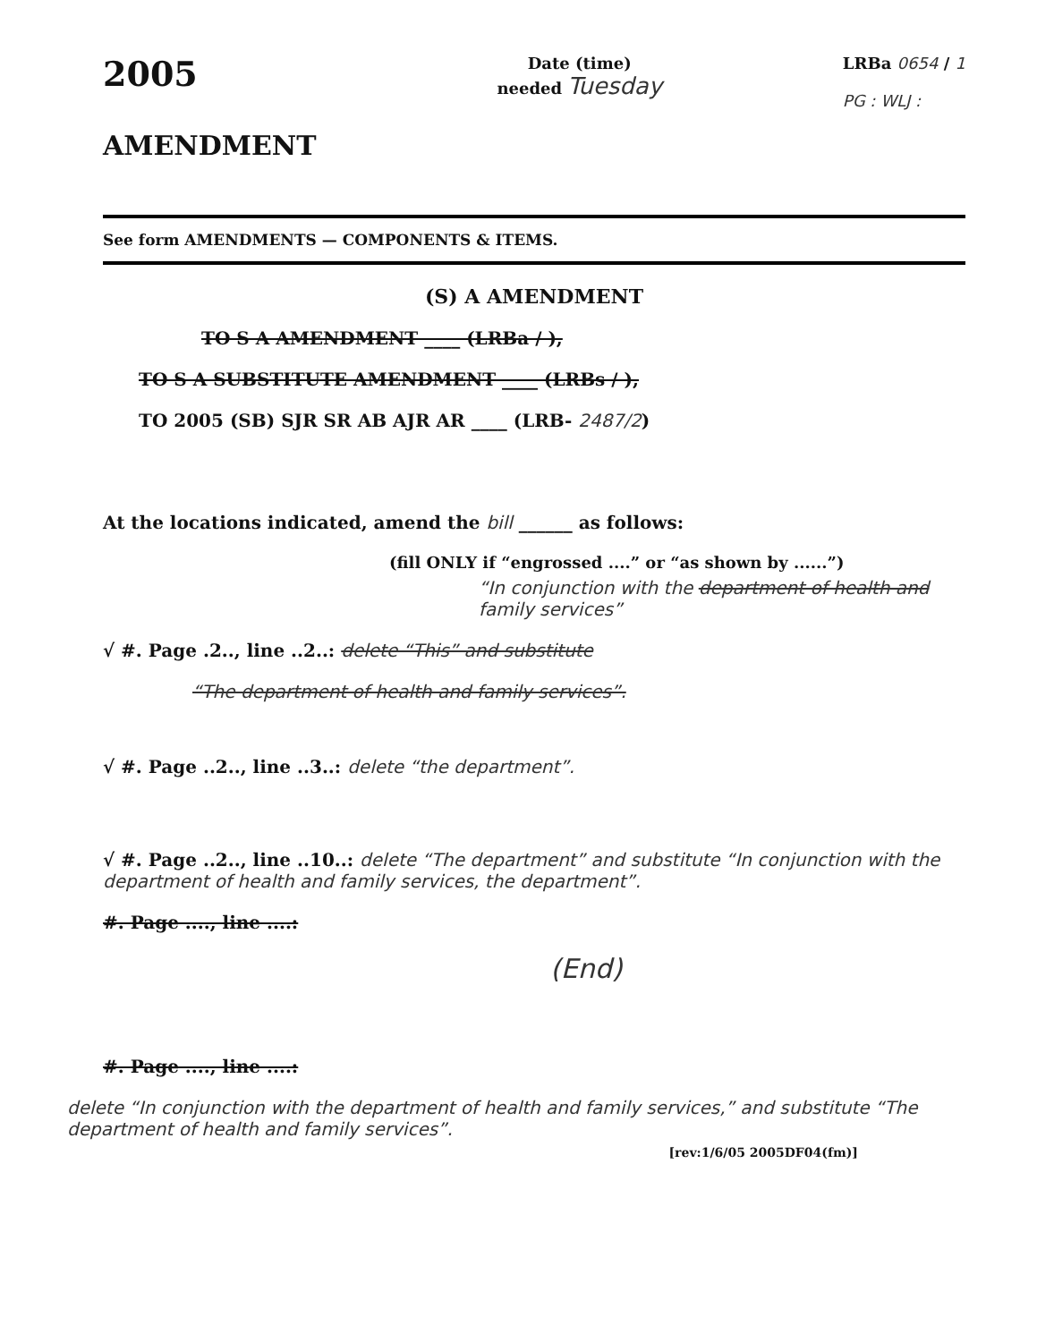2005
AMENDMENT
Date (time)
needed Tuesday
LRBa 0654 / 1
PG : WLJ :
See form AMENDMENTS — COMPONENTS & ITEMS.
(S) A AMENDMENT
TO S A AMENDMENT ____ (LRBa / ),
TO S A SUBSTITUTE AMENDMENT ____ (LRBs / ),
TO 2005 (SB) SJR SR AB AJR AR ____ (LRB- 2487/2)
At the locations indicated, amend the bill ______ as follows:
(fill ONLY if “engrossed ....” or “as shown by ......”)
“In conjunction with the department of health and family services”
√ #. Page .2.., line ..2..: delete “This” and substitute
“The department of health and family services”.
√ #. Page ..2.., line ..3..: delete “the department”.
√ #. Page ..2.., line ..10..: delete “The department” and substitute “In conjunction with the department of health and family services, the department”.
#. Page ...., line ....:
(End)
#. Page ...., line ....:
delete “In conjunction with the department of health and family services,” and substitute “The department of health and family services”.
[rev:1/6/05 2005DF04(fm)]